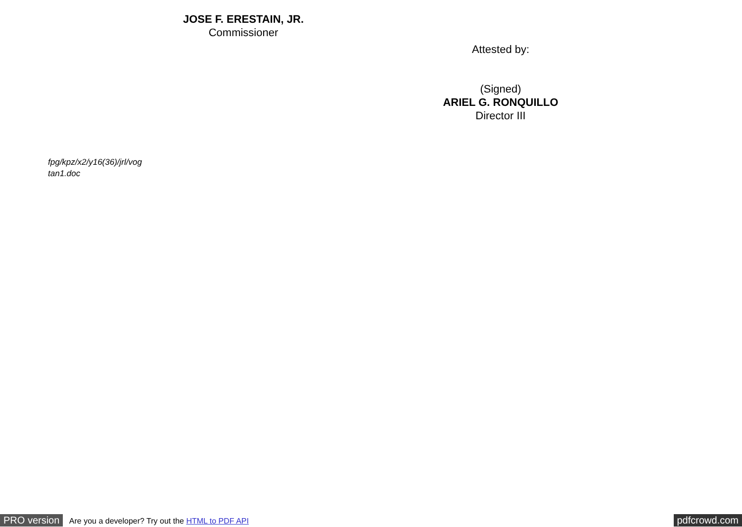JOSE F. ERESTAIN, JR.
Commissioner
Attested by:
(Signed)
ARIEL G. RONQUILLO
Director III
fpg/kpz/x2/y16(36)/jrl/vog
tan1.doc
PRO version Are you a developer? Try out the HTML to PDF API pdfcrowd.com